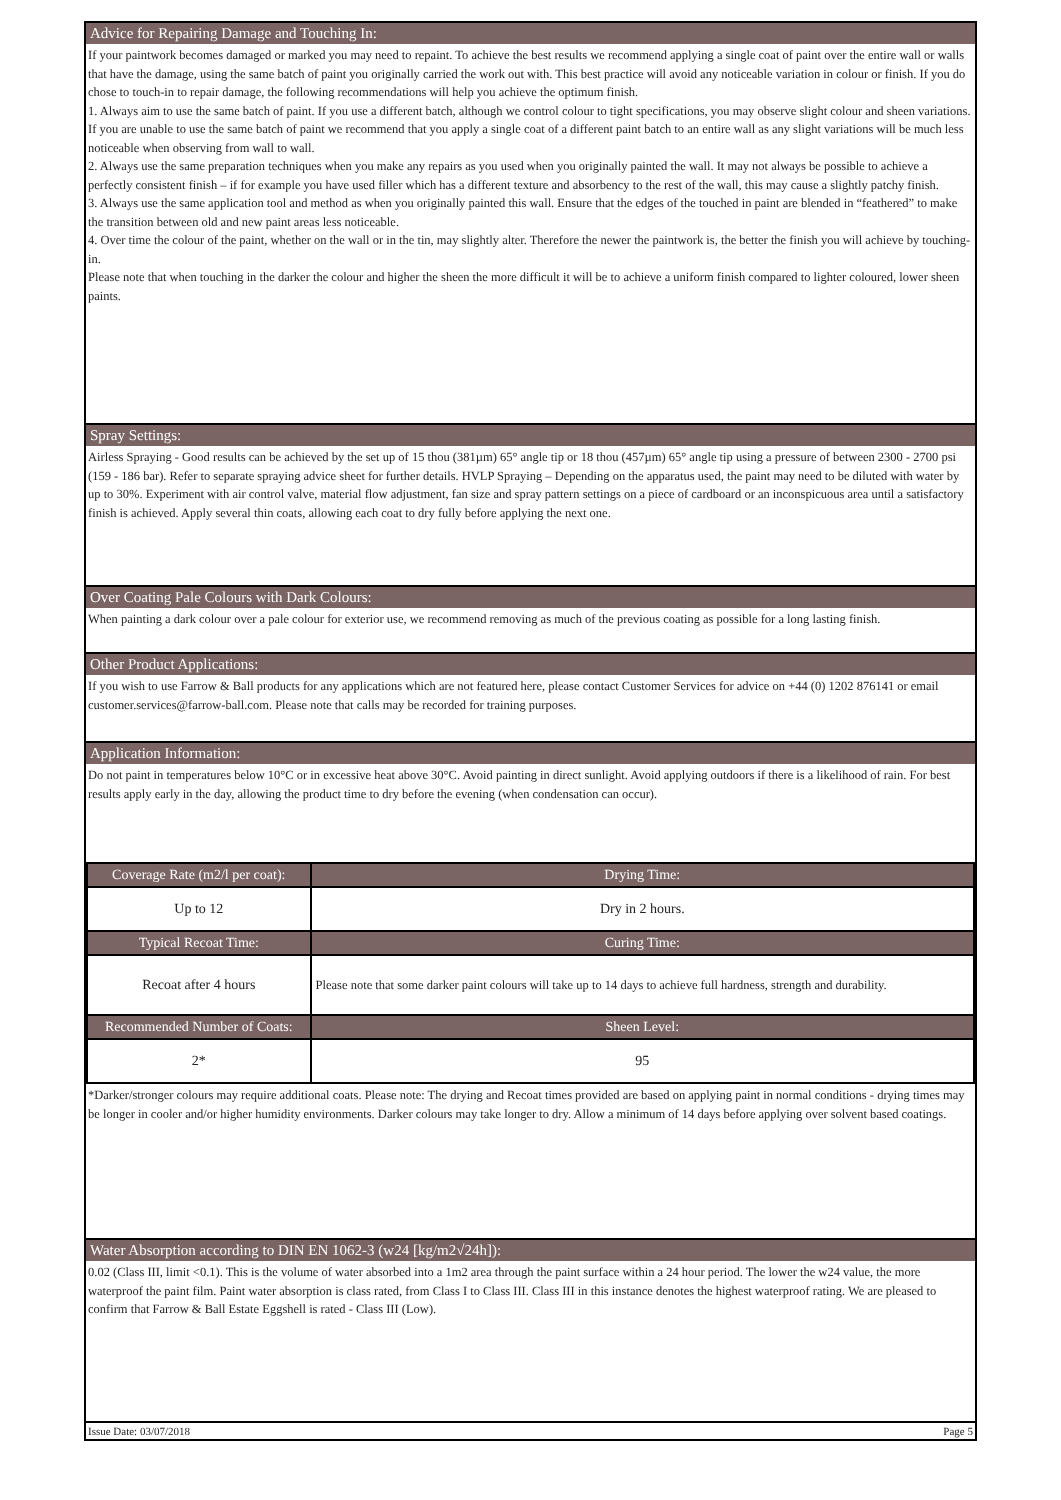Advice for Repairing Damage and Touching In:
If your paintwork becomes damaged or marked you may need to repaint. To achieve the best results we recommend applying a single coat of paint over the entire wall or walls that have the damage, using the same batch of paint you originally carried the work out with. This best practice will avoid any noticeable variation in colour or finish. If you do chose to touch-in to repair damage, the following recommendations will help you achieve the optimum finish.
1. Always aim to use the same batch of paint. If you use a different batch, although we control colour to tight specifications, you may observe slight colour and sheen variations. If you are unable to use the same batch of paint we recommend that you apply a single coat of a different paint batch to an entire wall as any slight variations will be much less noticeable when observing from wall to wall.
2. Always use the same preparation techniques when you make any repairs as you used when you originally painted the wall. It may not always be possible to achieve a perfectly consistent finish – if for example you have used filler which has a different texture and absorbency to the rest of the wall, this may cause a slightly patchy finish.
3. Always use the same application tool and method as when you originally painted this wall. Ensure that the edges of the touched in paint are blended in “feathered” to make the transition between old and new paint areas less noticeable.
4. Over time the colour of the paint, whether on the wall or in the tin, may slightly alter. Therefore the newer the paintwork is, the better the finish you will achieve by touching-in.
Please note that when touching in the darker the colour and higher the sheen the more difficult it will be to achieve a uniform finish compared to lighter coloured, lower sheen paints.
Spray Settings:
Airless Spraying - Good results can be achieved by the set up of 15 thou (381µm) 65° angle tip or 18 thou (457µm) 65° angle tip using a pressure of between 2300 - 2700 psi (159 - 186 bar). Refer to separate spraying advice sheet for further details. HVLP Spraying – Depending on the apparatus used, the paint may need to be diluted with water by up to 30%. Experiment with air control valve, material flow adjustment, fan size and spray pattern settings on a piece of cardboard or an inconspicuous area until a satisfactory finish is achieved. Apply several thin coats, allowing each coat to dry fully before applying the next one.
Over Coating Pale Colours with Dark Colours:
When painting a dark colour over a pale colour for exterior use, we recommend removing as much of the previous coating as possible for a long lasting finish.
Other Product Applications:
If you wish to use Farrow & Ball products for any applications which are not featured here, please contact Customer Services for advice on +44 (0) 1202 876141 or email customer.services@farrow-ball.com. Please note that calls may be recorded for training purposes.
Application Information:
Do not paint in temperatures below 10°C or in excessive heat above 30°C. Avoid painting in direct sunlight. Avoid applying outdoors if there is a likelihood of rain. For best results apply early in the day, allowing the product time to dry before the evening (when condensation can occur).
| Coverage Rate (m2/l per coat): | Drying Time: |
| --- | --- |
| Up to 12 | Dry in 2 hours. |
| Typical Recoat Time: | Curing Time: |
| Recoat after 4 hours | Please note that some darker paint colours will take up to 14 days to achieve full hardness, strength and durability. |
| Recommended Number of Coats: | Sheen Level: |
| 2* | 95 |
*Darker/stronger colours may require additional coats. Please note: The drying and Recoat times provided are based on applying paint in normal conditions - drying times may be longer in cooler and/or higher humidity environments. Darker colours may take longer to dry. Allow a minimum of 14 days before applying over solvent based coatings.
Water Absorption according to DIN EN 1062-3 (w24 [kg/m2√24h]):
0.02 (Class III, limit <0.1). This is the volume of water absorbed into a 1m2 area through the paint surface within a 24 hour period. The lower the w24 value, the more waterproof the paint film. Paint water absorption is class rated, from Class I to Class III. Class III in this instance denotes the highest waterproof rating. We are pleased to confirm that Farrow & Ball Estate Eggshell is rated - Class III (Low).
Issue Date: 03/07/2018 Page 5